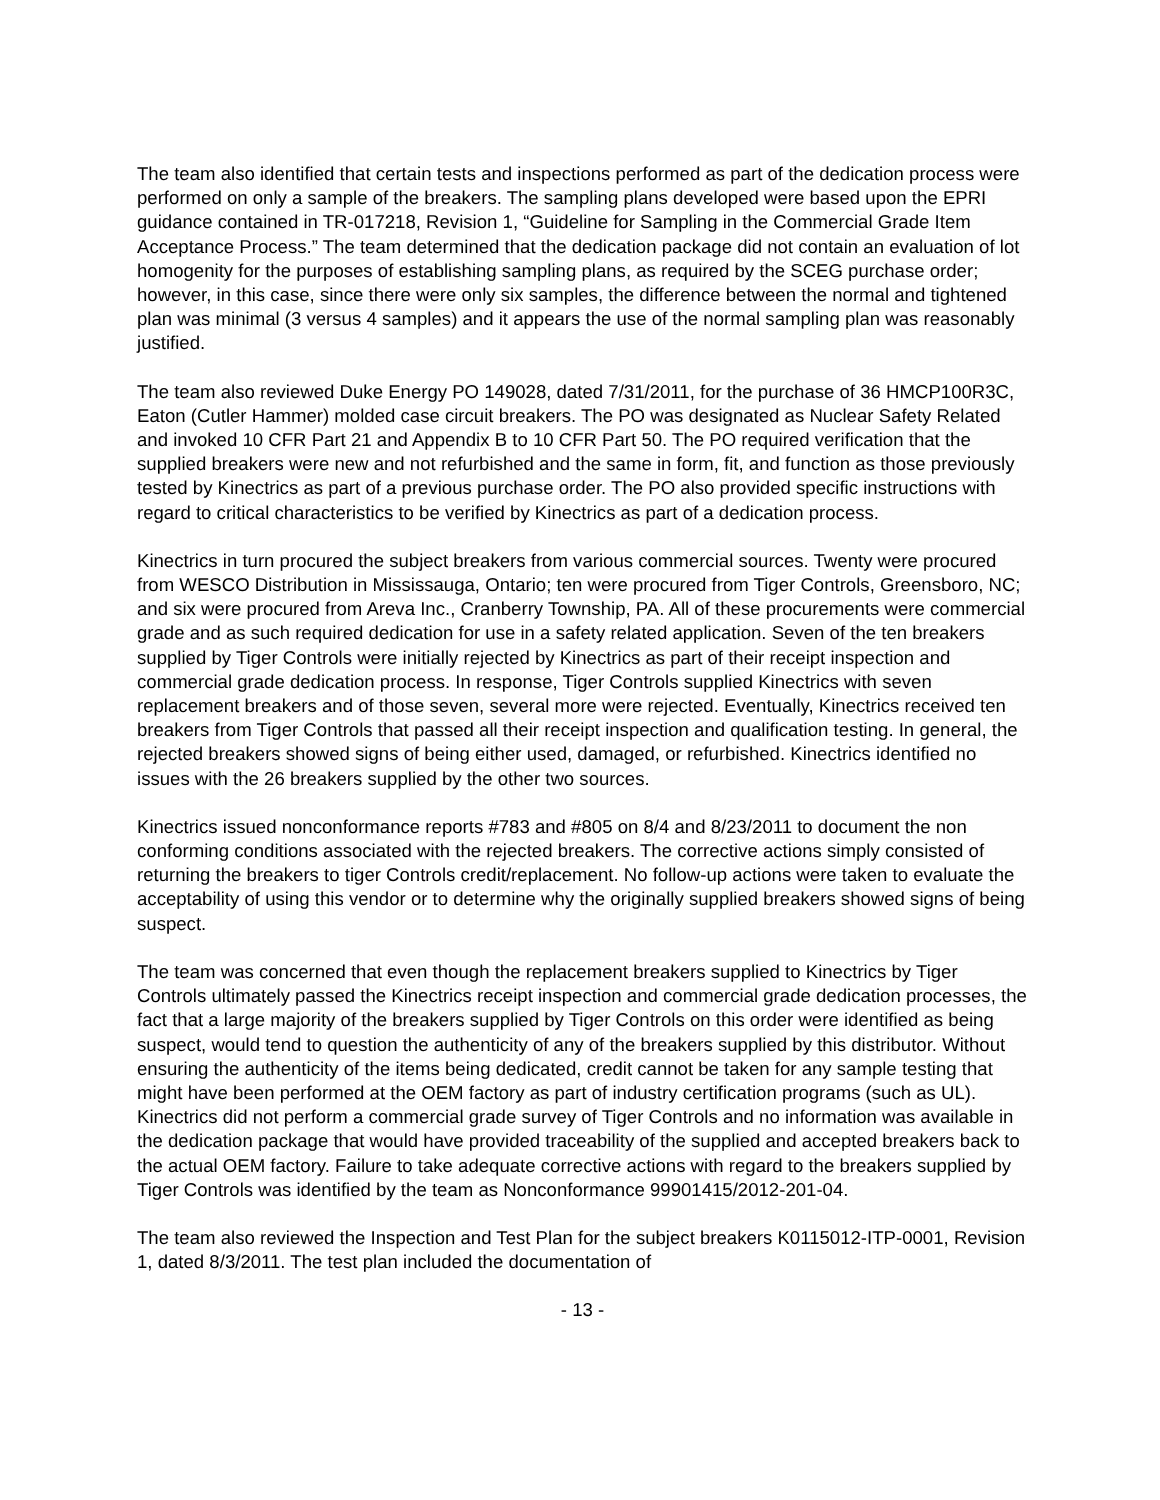The team also identified that certain tests and inspections performed as part of the dedication process were performed on only a sample of the breakers. The sampling plans developed were based upon the EPRI guidance contained in TR-017218, Revision 1, “Guideline for Sampling in the Commercial Grade Item Acceptance Process.” The team determined that the dedication package did not contain an evaluation of lot homogenity for the purposes of establishing sampling plans, as required by the SCEG purchase order; however, in this case, since there were only six samples, the difference between the normal and tightened plan was minimal (3 versus 4 samples) and it appears the use of the normal sampling plan was reasonably justified.
The team also reviewed Duke Energy PO 149028, dated 7/31/2011, for the purchase of 36 HMCP100R3C, Eaton (Cutler Hammer) molded case circuit breakers. The PO was designated as Nuclear Safety Related and invoked 10 CFR Part 21 and Appendix B to 10 CFR Part 50. The PO required verification that the supplied breakers were new and not refurbished and the same in form, fit, and function as those previously tested by Kinectrics as part of a previous purchase order. The PO also provided specific instructions with regard to critical characteristics to be verified by Kinectrics as part of a dedication process.
Kinectrics in turn procured the subject breakers from various commercial sources. Twenty were procured from WESCO Distribution in Mississauga, Ontario; ten were procured from Tiger Controls, Greensboro, NC; and six were procured from Areva Inc., Cranberry Township, PA. All of these procurements were commercial grade and as such required dedication for use in a safety related application. Seven of the ten breakers supplied by Tiger Controls were initially rejected by Kinectrics as part of their receipt inspection and commercial grade dedication process. In response, Tiger Controls supplied Kinectrics with seven replacement breakers and of those seven, several more were rejected. Eventually, Kinectrics received ten breakers from Tiger Controls that passed all their receipt inspection and qualification testing. In general, the rejected breakers showed signs of being either used, damaged, or refurbished. Kinectrics identified no issues with the 26 breakers supplied by the other two sources.
Kinectrics issued nonconformance reports #783 and #805 on 8/4 and 8/23/2011 to document the non conforming conditions associated with the rejected breakers. The corrective actions simply consisted of returning the breakers to tiger Controls credit/replacement. No follow-up actions were taken to evaluate the acceptability of using this vendor or to determine why the originally supplied breakers showed signs of being suspect.
The team was concerned that even though the replacement breakers supplied to Kinectrics by Tiger Controls ultimately passed the Kinectrics receipt inspection and commercial grade dedication processes, the fact that a large majority of the breakers supplied by Tiger Controls on this order were identified as being suspect, would tend to question the authenticity of any of the breakers supplied by this distributor. Without ensuring the authenticity of the items being dedicated, credit cannot be taken for any sample testing that might have been performed at the OEM factory as part of industry certification programs (such as UL). Kinectrics did not perform a commercial grade survey of Tiger Controls and no information was available in the dedication package that would have provided traceability of the supplied and accepted breakers back to the actual OEM factory. Failure to take adequate corrective actions with regard to the breakers supplied by Tiger Controls was identified by the team as Nonconformance 99901415/2012-201-04.
The team also reviewed the Inspection and Test Plan for the subject breakers K0115012-ITP-0001, Revision 1, dated 8/3/2011. The test plan included the documentation of
- 13 -